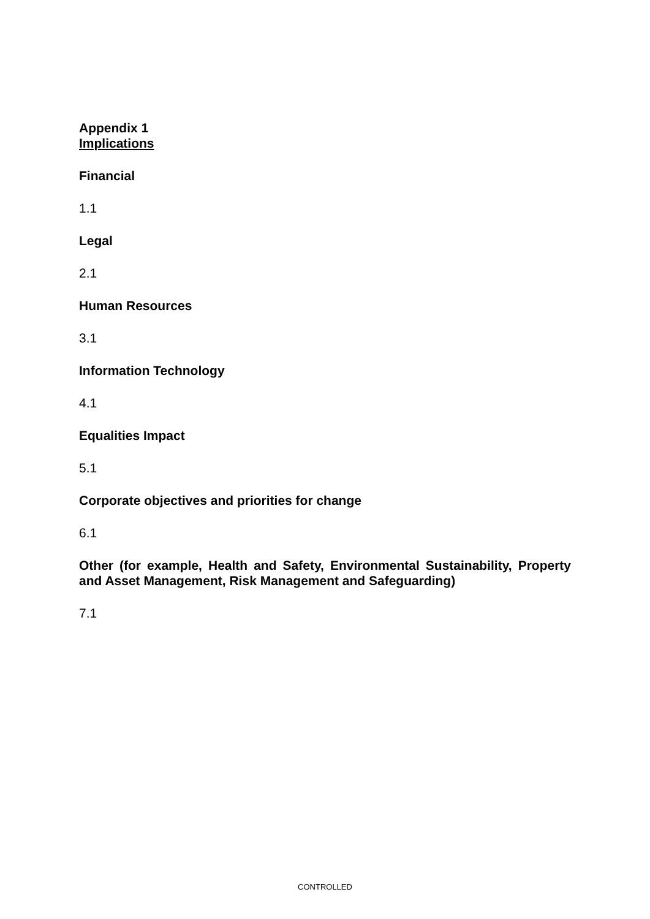Appendix 1
Implications
Financial
1.1
Legal
2.1
Human Resources
3.1
Information Technology
4.1
Equalities Impact
5.1
Corporate objectives and priorities for change
6.1
Other (for example, Health and Safety, Environmental Sustainability, Property and Asset Management, Risk Management and Safeguarding)
7.1
CONTROLLED